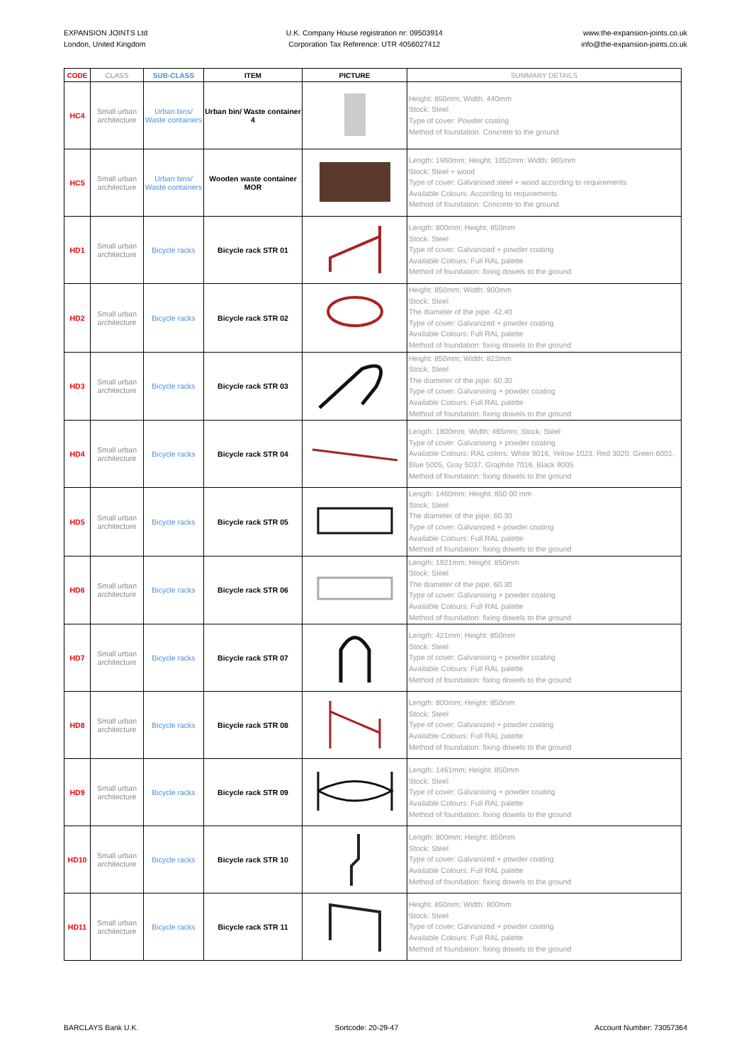EXPANSION JOINTS Ltd
London, United Kingdom
U.K. Company House registration nr: 09503914
Corporation Tax Reference: UTR 4056027412
www.the-expansion-joints.co.uk
info@the-expansion-joints.co.uk
| CODE | CLASS | SUB-CLASS | ITEM | PICTURE | SUMMARY DETAILS |
| --- | --- | --- | --- | --- | --- |
| HC4 | Small urban architecture | Urban bins/ Waste containers | Urban bin/ Waste container 4 | | Height: 850mm; Width: 440mm Stock: Steel Type of cover: Powder coating Method of foundation: Concrete to the ground |
| HC5 | Small urban architecture | Urban bins/ Waste containers | Wooden waste container MOR | | Length: 1960mm; Height: 1052mm; Width: 965mm Stock: Steel + wood Type of cover: Galvanised steel + wood according to requirements Available Colours: According to requirements Method of foundation: Concrete to the ground |
| HD1 | Small urban architecture | Bicycle racks | Bicycle rack STR 01 | | Length: 800mm; Height: 850mm Stock: Steel Type of cover: Galvanized + powder coating Available Colours: Full RAL palette Method of foundation: fixing dowels to the ground |
| HD2 | Small urban architecture | Bicycle racks | Bicycle rack STR 02 | | Height: 850mm; Width: 900mm Stock: Steel The diameter of the pipe: 42.40 Type of cover: Galvanized + powder coating Available Colours: Full RAL palette Method of foundation: fixing dowels to the ground |
| HD3 | Small urban architecture | Bicycle racks | Bicycle rack STR 03 | | Height: 850mm; Width: 822mm Stock: Steel The diameter of the pipe: 60.30 Type of cover: Galvanising + powder coating Available Colours: Full RAL palette Method of foundation: fixing dowels to the ground |
| HD4 | Small urban architecture | Bicycle racks | Bicycle rack STR 04 | | Length: 1800mm; Width: 465mm; Stock: Steel Type of cover: Galvanising + powder coating Available Colours: RAL colors: White 9016, Yellow 1023, Red 3020, Green 6001, Blue 5005, Gray 5037, Graphite 7016, Black 9005 Method of foundation: fixing dowels to the ground |
| HD5 | Small urban architecture | Bicycle racks | Bicycle rack STR 05 | | Length: 1460mm; Height: 850.00 mm Stock: Steel The diameter of the pipe: 60.30 Type of cover: Galvanized + powder coating Available Colours: Full RAL palette Method of foundation: fixing dowels to the ground |
| HD6 | Small urban architecture | Bicycle racks | Bicycle rack STR 06 | | Length: 1921mm; Height: 850mm Stock: Steel The diameter of the pipe: 60.30 Type of cover: Galvanising + powder coating Available Colours: Full RAL palette Method of foundation: fixing dowels to the ground |
| HD7 | Small urban architecture | Bicycle racks | Bicycle rack STR 07 | | Length: 421mm; Height: 850mm Stock: Steel Type of cover: Galvanising + powder coating Available Colours: Full RAL palette Method of foundation: fixing dowels to the ground |
| HD8 | Small urban architecture | Bicycle racks | Bicycle rack STR 08 | | Length: 800mm; Height: 850mm Stock: Steel Type of cover: Galvanized + powder coating Available Colours: Full RAL palette Method of foundation: fixing dowels to the ground |
| HD9 | Small urban architecture | Bicycle racks | Bicycle rack STR 09 | | Length: 1461mm; Height: 850mm Stock: Steel Type of cover: Galvanising + powder coating Available Colours: Full RAL palette Method of foundation: fixing dowels to the ground |
| HD10 | Small urban architecture | Bicycle racks | Bicycle rack STR 10 | | Length: 800mm; Height: 850mm Stock: Steel Type of cover: Galvanized + powder coating Available Colours: Full RAL palette Method of foundation: fixing dowels to the ground |
| HD11 | Small urban architecture | Bicycle racks | Bicycle rack STR 11 | | Height: 850mm; Width: 800mm Stock: Steel Type of cover: Galvanized + powder coating Available Colours: Full RAL palette Method of foundation: fixing dowels to the ground |
BARCLAYS Bank U.K. Sortcode: 20-29-47 Account Number: 73057364